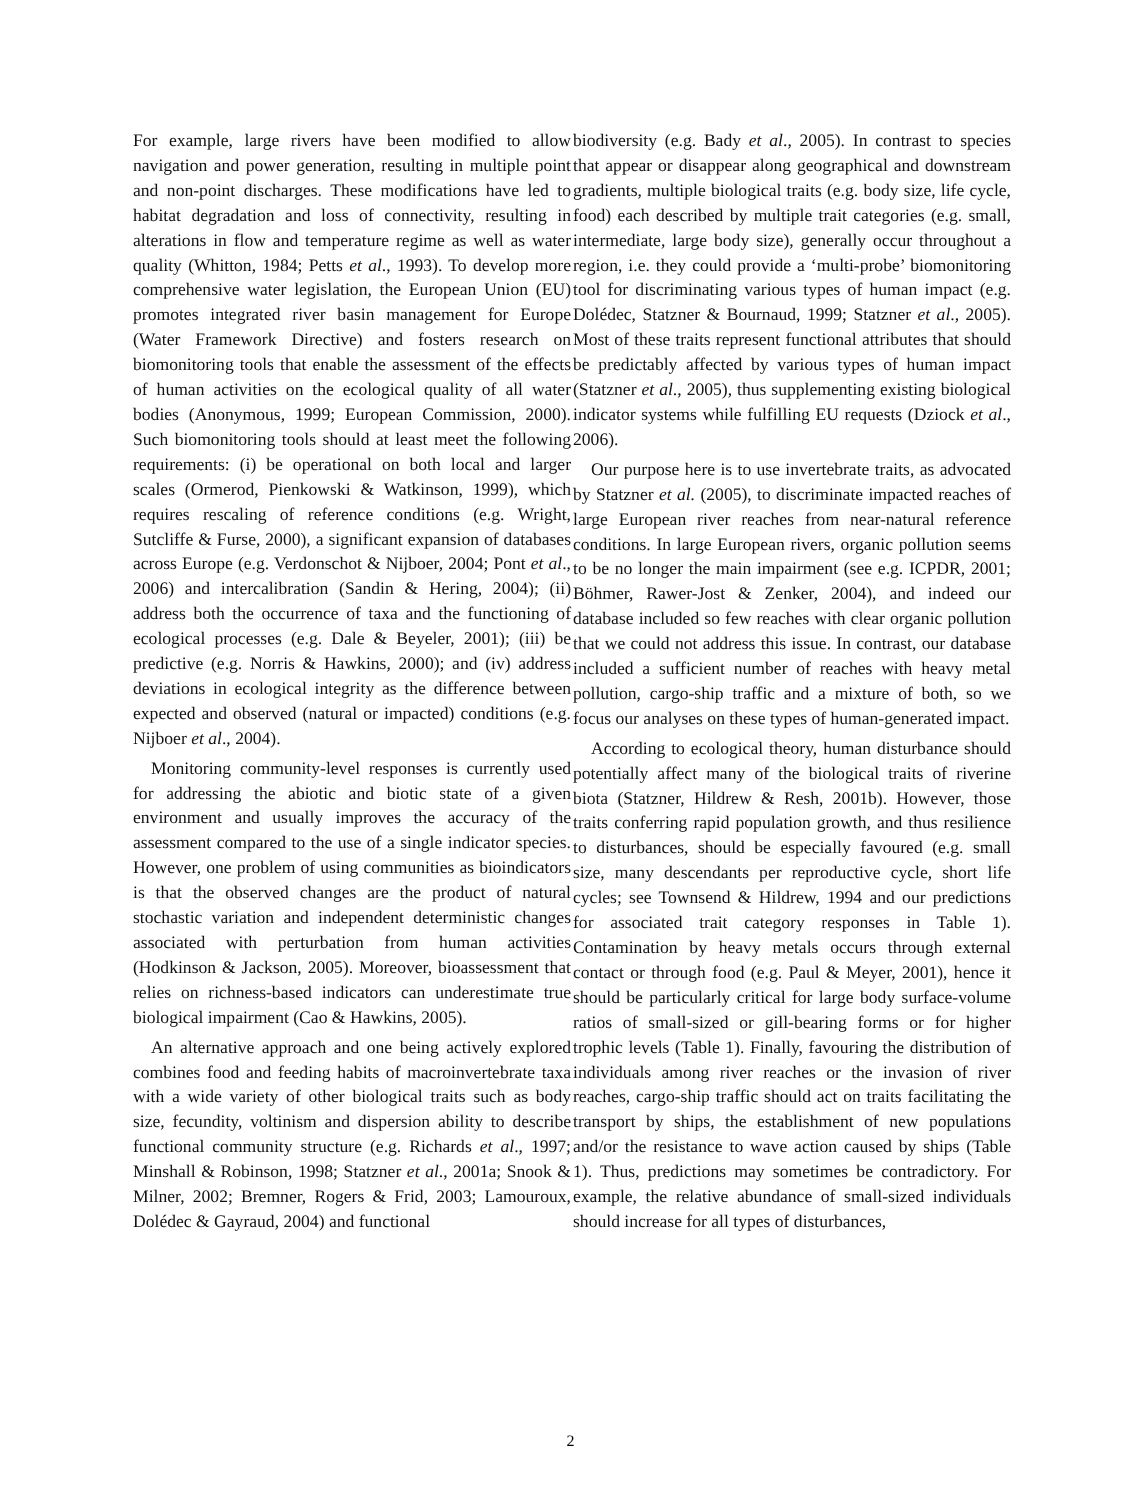For example, large rivers have been modified to allow navigation and power generation, resulting in multiple point and non-point discharges. These modifications have led to habitat degradation and loss of connectivity, resulting in alterations in flow and temperature regime as well as water quality (Whitton, 1984; Petts et al., 1993). To develop more comprehensive water legislation, the European Union (EU) promotes integrated river basin management for Europe (Water Framework Directive) and fosters research on biomonitoring tools that enable the assessment of the effects of human activities on the ecological quality of all water bodies (Anonymous, 1999; European Commission, 2000). Such biomonitoring tools should at least meet the following requirements: (i) be operational on both local and larger scales (Ormerod, Pienkowski & Watkinson, 1999), which requires rescaling of reference conditions (e.g. Wright, Sutcliffe & Furse, 2000), a significant expansion of databases across Europe (e.g. Verdonschot & Nijboer, 2004; Pont et al., 2006) and intercalibration (Sandin & Hering, 2004); (ii) address both the occurrence of taxa and the functioning of ecological processes (e.g. Dale & Beyeler, 2001); (iii) be predictive (e.g. Norris & Hawkins, 2000); and (iv) address deviations in ecological integrity as the difference between expected and observed (natural or impacted) conditions (e.g. Nijboer et al., 2004).
Monitoring community-level responses is currently used for addressing the abiotic and biotic state of a given environment and usually improves the accuracy of the assessment compared to the use of a single indicator species. However, one problem of using communities as bioindicators is that the observed changes are the product of natural stochastic variation and independent deterministic changes associated with perturbation from human activities (Hodkinson & Jackson, 2005). Moreover, bioassessment that relies on richness-based indicators can underestimate true biological impairment (Cao & Hawkins, 2005).
An alternative approach and one being actively explored combines food and feeding habits of macroinvertebrate taxa with a wide variety of other biological traits such as body size, fecundity, voltinism and dispersion ability to describe functional community structure (e.g. Richards et al., 1997; Minshall & Robinson, 1998; Statzner et al., 2001a; Snook & Milner, 2002; Bremner, Rogers & Frid, 2003; Lamouroux, Dolédec & Gayraud, 2004) and functional
biodiversity (e.g. Bady et al., 2005). In contrast to species that appear or disappear along geographical and downstream gradients, multiple biological traits (e.g. body size, life cycle, food) each described by multiple trait categories (e.g. small, intermediate, large body size), generally occur throughout a region, i.e. they could provide a ‘multi-probe’ biomonitoring tool for discriminating various types of human impact (e.g. Dolédec, Statzner & Bournaud, 1999; Statzner et al., 2005). Most of these traits represent functional attributes that should be predictably affected by various types of human impact (Statzner et al., 2005), thus supplementing existing biological indicator systems while fulfilling EU requests (Dziock et al., 2006).
Our purpose here is to use invertebrate traits, as advocated by Statzner et al. (2005), to discriminate impacted reaches of large European river reaches from near-natural reference conditions. In large European rivers, organic pollution seems to be no longer the main impairment (see e.g. ICPDR, 2001; Böhmer, Rawer-Jost & Zenker, 2004), and indeed our database included so few reaches with clear organic pollution that we could not address this issue. In contrast, our database included a sufficient number of reaches with heavy metal pollution, cargo-ship traffic and a mixture of both, so we focus our analyses on these types of human-generated impact.
According to ecological theory, human disturbance should potentially affect many of the biological traits of riverine biota (Statzner, Hildrew & Resh, 2001b). However, those traits conferring rapid population growth, and thus resilience to disturbances, should be especially favoured (e.g. small size, many descendants per reproductive cycle, short life cycles; see Townsend & Hildrew, 1994 and our predictions for associated trait category responses in Table 1). Contamination by heavy metals occurs through external contact or through food (e.g. Paul & Meyer, 2001), hence it should be particularly critical for large body surface-volume ratios of small-sized or gill-bearing forms or for higher trophic levels (Table 1). Finally, favouring the distribution of individuals among river reaches or the invasion of river reaches, cargo-ship traffic should act on traits facilitating the transport by ships, the establishment of new populations and/or the resistance to wave action caused by ships (Table 1). Thus, predictions may sometimes be contradictory. For example, the relative abundance of small-sized individuals should increase for all types of disturbances,
2